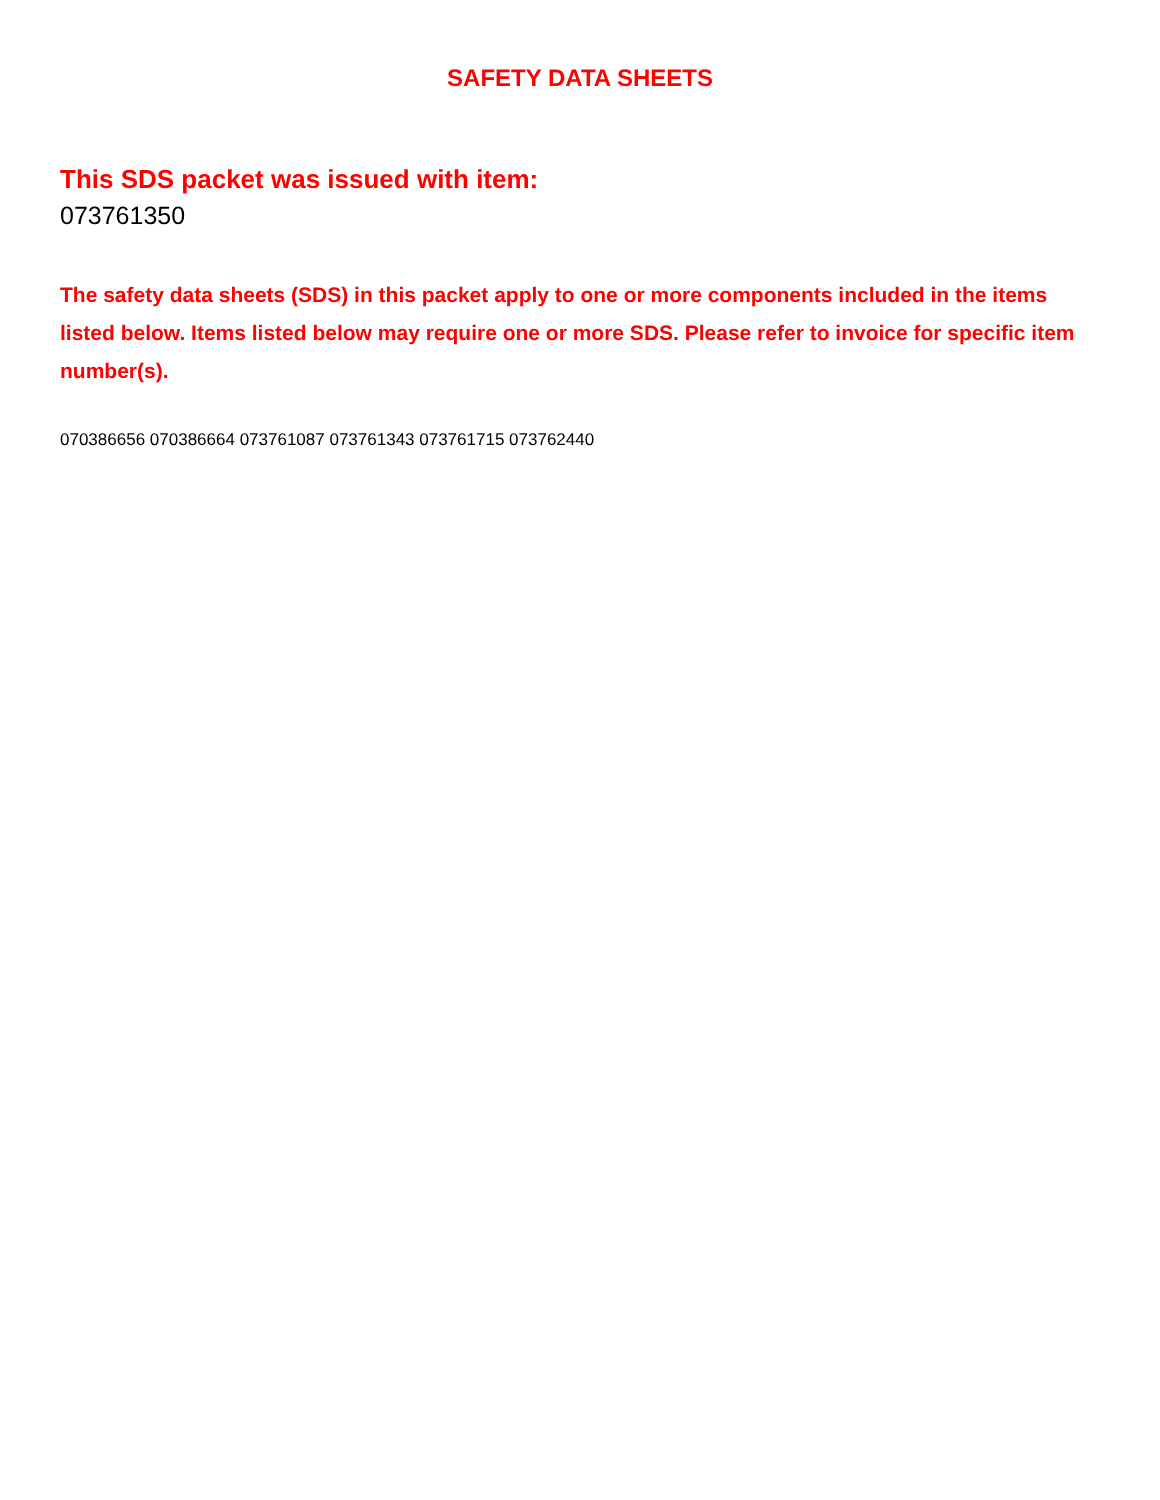SAFETY DATA SHEETS
This SDS packet was issued with item:
073761350
The safety data sheets (SDS) in this packet apply to one or more components included in the items listed below. Items listed below may require one or more SDS. Please refer to invoice for specific item number(s).
070386656 070386664 073761087 073761343 073761715 073762440